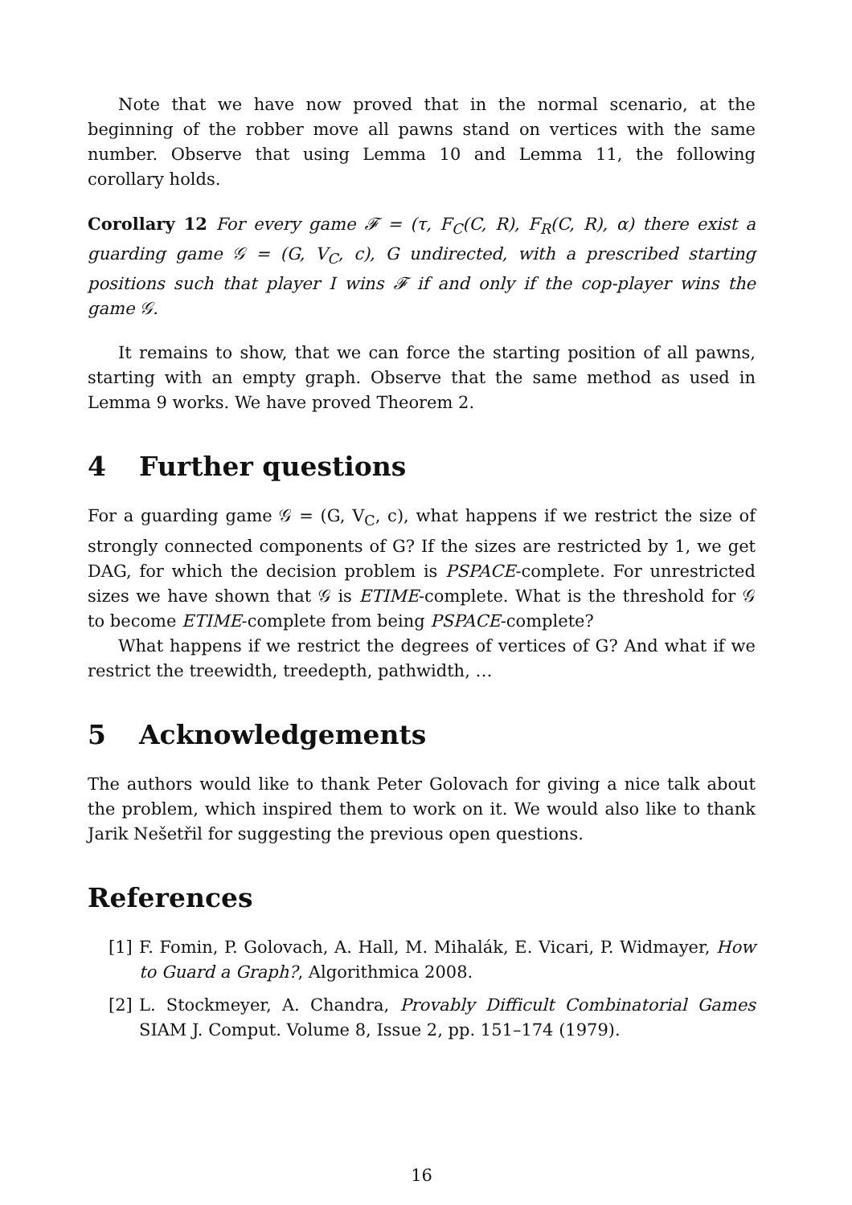Note that we have now proved that in the normal scenario, at the beginning of the robber move all pawns stand on vertices with the same number. Observe that using Lemma 10 and Lemma 11, the following corollary holds.
Corollary 12 For every game 𝓕 = (τ, F<sub>C</sub>(C, R), F<sub>R</sub>(C, R), α) there exist a guarding game 𝒢 = (G, V<sub>C</sub>, c), G undirected, with a prescribed starting positions such that player I wins 𝓕 if and only if the cop-player wins the game 𝒢.
It remains to show, that we can force the starting position of all pawns, starting with an empty graph. Observe that the same method as used in Lemma 9 works. We have proved Theorem 2.
4 Further questions
For a guarding game 𝒢 = (G, V<sub>C</sub>, c), what happens if we restrict the size of strongly connected components of G? If the sizes are restricted by 1, we get DAG, for which the decision problem is PSPACE-complete. For unrestricted sizes we have shown that 𝒢 is ETIME-complete. What is the threshold for 𝒢 to become ETIME-complete from being PSPACE-complete?
What happens if we restrict the degrees of vertices of G? And what if we restrict the treewidth, treedepth, pathwidth, …
5 Acknowledgements
The authors would like to thank Peter Golovach for giving a nice talk about the problem, which inspired them to work on it. We would also like to thank Jarik Nešetřil for suggesting the previous open questions.
References
[1] F. Fomin, P. Golovach, A. Hall, M. Mihalák, E. Vicari, P. Widmayer, How to Guard a Graph?, Algorithmica 2008.
[2] L. Stockmeyer, A. Chandra, Provably Difficult Combinatorial Games SIAM J. Comput. Volume 8, Issue 2, pp. 151–174 (1979).
16